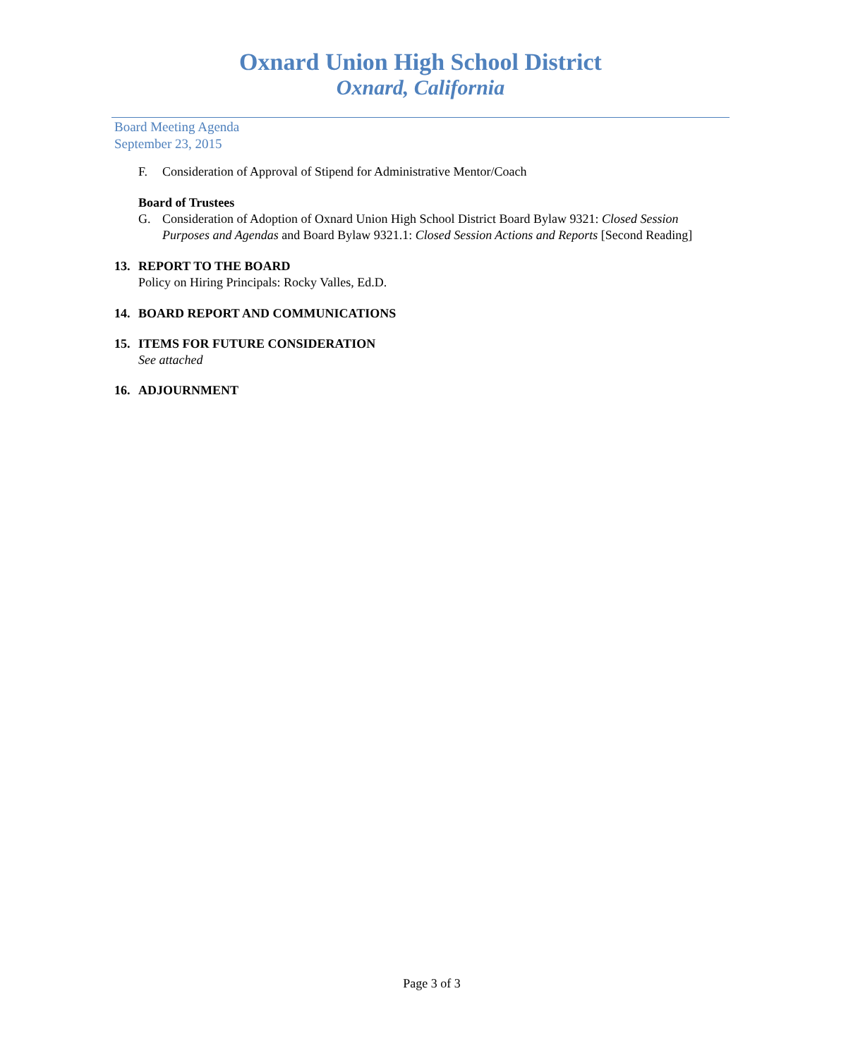Oxnard Union High School District
Oxnard, California
Board Meeting Agenda
September 23, 2015
F. Consideration of Approval of Stipend for Administrative Mentor/Coach
Board of Trustees
G. Consideration of Adoption of Oxnard Union High School District Board Bylaw 9321: Closed Session Purposes and Agendas and Board Bylaw 9321.1: Closed Session Actions and Reports [Second Reading]
13. REPORT TO THE BOARD
Policy on Hiring Principals: Rocky Valles, Ed.D.
14. BOARD REPORT AND COMMUNICATIONS
15. ITEMS FOR FUTURE CONSIDERATION
See attached
16. ADJOURNMENT
Page 3 of 3